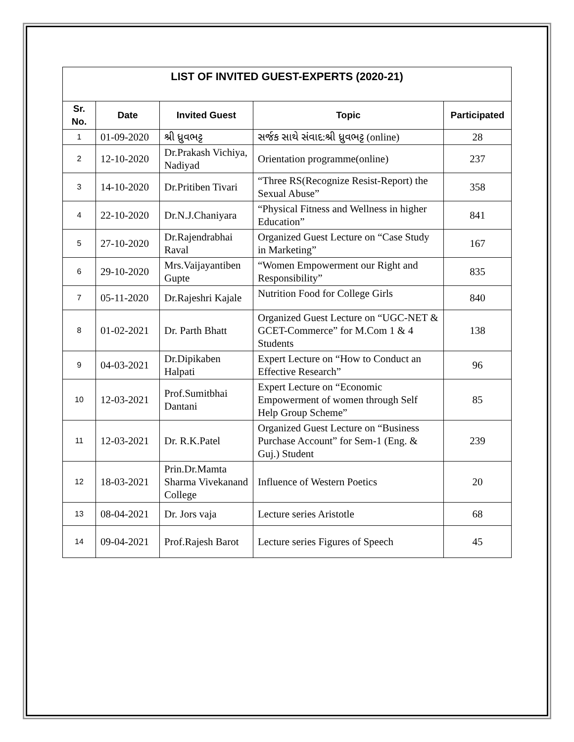| LIST OF INVITED GUEST-EXPERTS (2020-21) | | | | |
| --- | --- | --- | --- | --- |
| Sr. No. | Date | Invited Guest | Topic | Participated |
| 1 | 01-09-2020 | શ્રી ધ્રુવભટ્ટ | સર્જક સાથે સંવાદ:શ્રી ધ્રુવભટ્ટ (online) | 28 |
| 2 | 12-10-2020 | Dr.Prakash Vichiya, Nadiyad | Orientation programme(online) | 237 |
| 3 | 14-10-2020 | Dr.Pritiben Tivari | “Three RS(Recognize Resist-Report) the Sexual Abuse” | 358 |
| 4 | 22-10-2020 | Dr.N.J.Chaniyara | “Physical Fitness and Wellness in higher Education” | 841 |
| 5 | 27-10-2020 | Dr.Rajendrabhai Raval | Organized Guest Lecture on “Case Study in Marketing” | 167 |
| 6 | 29-10-2020 | Mrs.Vaijayantiben Gupte | “Women Empowerment our Right and Responsibility” | 835 |
| 7 | 05-11-2020 | Dr.Rajeshri Kajale | Nutrition Food for College Girls | 840 |
| 8 | 01-02-2021 | Dr. Parth Bhatt | Organized Guest Lecture on “UGC-NET & GCET-Commerce” for M.Com 1 & 4 Students | 138 |
| 9 | 04-03-2021 | Dr.Dipikaben Halpati | Expert Lecture on “How to Conduct an Effective Research” | 96 |
| 10 | 12-03-2021 | Prof.Sumitbhai Dantani | Expert Lecture on “Economic Empowerment of women through Self Help Group Scheme” | 85 |
| 11 | 12-03-2021 | Dr. R.K.Patel | Organized Guest Lecture on “Business Purchase Account” for Sem-1 (Eng. & Guj.) Student | 239 |
| 12 | 18-03-2021 | Prin.Dr.Mamta Sharma Vivekanand College | Influence of Western Poetics | 20 |
| 13 | 08-04-2021 | Dr. Jors vaja | Lecture series Aristotle | 68 |
| 14 | 09-04-2021 | Prof.Rajesh Barot | Lecture series Figures of Speech | 45 |